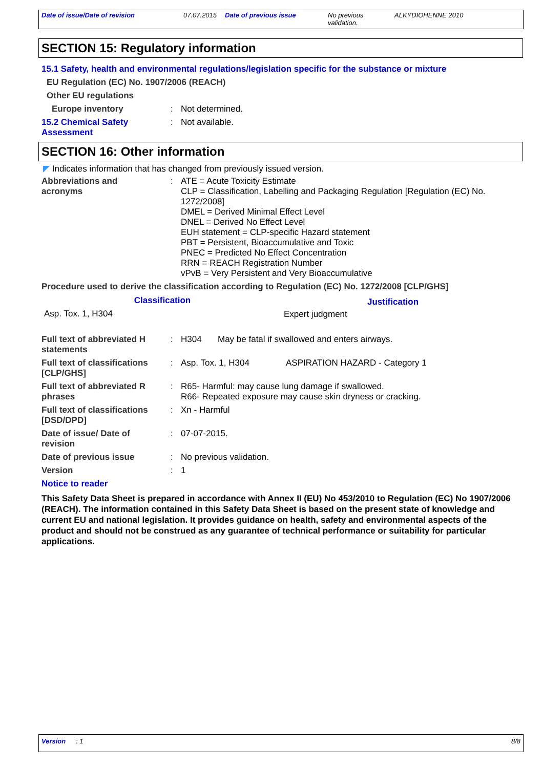Date of issue/Date of revision 07.07.2015 Date of previous issue No previous
validation.
ALKYDIOHENNE 2010
SECTION 15: Regulatory information
15.1 Safety, health and environmental regulations/legislation specific for the substance or mixture
EU Regulation (EC) No. 1907/2006 (REACH)
Other EU regulations
Europe inventory : Not determined.
15.2 Chemical Safety
Assessment
: Not available.
SECTION 16: Other information
◤ Indicates information that has changed from previously issued version.
Abbreviations and
acronyms
:
ATE = Acute Toxicity Estimate
CLP = Classification, Labelling and Packaging Regulation [Regulation (EC) No. 1272/2008]
DMEL = Derived Minimal Effect Level
DNEL = Derived No Effect Level
EUH statement = CLP-specific Hazard statement
PBT = Persistent, Bioaccumulative and Toxic
PNEC = Predicted No Effect Concentration
RRN = REACH Registration Number
vPvB = Very Persistent and Very Bioaccumulative
Procedure used to derive the classification according to Regulation (EC) No. 1272/2008 [CLP/GHS]
| Classification | Justification |
| --- | --- |
| Asp. Tox. 1, H304 | Expert judgment |
Full text of abbreviated H
statements
: H304 May be fatal if swallowed and enters airways.
Full text of classifications
[CLP/GHS]
: Asp. Tox. 1, H304 ASPIRATION HAZARD - Category 1
Full text of abbreviated R
phrases
: R65- Harmful: may cause lung damage if swallowed.
R66- Repeated exposure may cause skin dryness or cracking.
Full text of classifications
[DSD/DPD]
: Xn - Harmful
Date of issue/ Date of
revision
: 07-07-2015.
Date of previous issue : No previous validation.
Version : 1
Notice to reader
This Safety Data Sheet is prepared in accordance with Annex II (EU) No 453/2010 to Regulation (EC) No 1907/2006 (REACH). The information contained in this Safety Data Sheet is based on the present state of knowledge and current EU and national legislation. It provides guidance on health, safety and environmental aspects of the product and should not be construed as any guarantee of technical performance or suitability for particular applications.
Version: 1 8/8